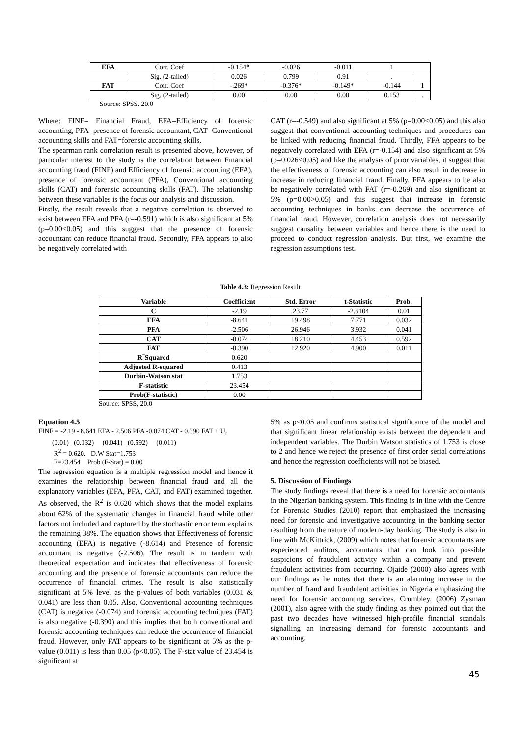| EFA | Corr. Coef | -0.154* | -0.026 | -0.011 | 1 | |
| | Sig. (2-tailed) | 0.026 | 0.799 | 0.91 | . | |
| FAT | Corr. Coef | -.269* | -0.376* | -0.149* | -0.144 | 1 |
| | Sig. (2-tailed) | 0.00 | 0.00 | 0.00 | 0.153 | . |
Source: SPSS. 20.0
Where: FINF= Financial Fraud, EFA=Efficiency of forensic accounting, PFA=presence of forensic accountant, CAT=Conventional accounting skills and FAT=forensic accounting skills.
The spearman rank correlation result is presented above, however, of particular interest to the study is the correlation between Financial accounting fraud (FINF) and Efficiency of forensic accounting (EFA), presence of forensic accountant (PFA), Conventional accounting skills (CAT) and forensic accounting skills (FAT). The relationship between these variables is the focus our analysis and discussion.
Firstly, the result reveals that a negative correlation is observed to exist between FFA and PFA (r=-0.591) which is also significant at 5% (p=0.00<0.05) and this suggest that the presence of forensic accountant can reduce financial fraud. Secondly, FFA appears to also be negatively correlated with
CAT (r=-0.549) and also significant at 5% (p=0.00<0.05) and this also suggest that conventional accounting techniques and procedures can be linked with reducing financial fraud. Thirdly, FFA appears to be negatively correlated with EFA (r=-0.154) and also significant at 5% (p=0.026<0.05) and like the analysis of prior variables, it suggest that the effectiveness of forensic accounting can also result in decrease in increase in reducing financial fraud. Finally, FFA appears to be also be negatively correlated with FAT (r=-0.269) and also significant at 5% (p=0.00>0.05) and this suggest that increase in forensic accounting techniques in banks can decrease the occurrence of financial fraud. However, correlation analysis does not necessarily suggest causality between variables and hence there is the need to proceed to conduct regression analysis. But first, we examine the regression assumptions test.
Table 4.3: Regression Result
| Variable | Coefficient | Std. Error | t-Statistic | Prob. |
| --- | --- | --- | --- | --- |
| C | -2.19 | 23.77 | -2.6104 | 0.01 |
| EFA | -8.641 | 19.498 | 7.771 | 0.032 |
| PFA | -2.506 | 26.946 | 3.932 | 0.041 |
| CAT | -0.074 | 18.210 | 4.453 | 0.592 |
| FAT | -0.390 | 12.920 | 4.900 | 0.011 |
| R‾Squared | 0.620 | | | |
| Adjusted R-squared | 0.413 | | | |
| Durbin-Watson stat | 1.753 | | | |
| F-statistic | 23.454 | | | |
| Prob(F-statistic) | 0.00 | | | |
Source: SPSS, 20.0
Equation 4.5
FINF = -2.19 - 8.641 EFA - 2.506 PFA -0.074 CAT - 0.390 FAT + U<sub>t</sub>
(0.01) (0.032) (0.041) (0.592) (0.011)
R<sup>2</sup> = 0.620. D.W Stat=1.753
F=23.454 Prob (F-Stat) = 0.00
The regression equation is a multiple regression model and hence it examines the relationship between financial fraud and all the explanatory variables (EFA, PFA, CAT, and FAT) examined together. As observed, the R<sup>2</sup> is 0.620 which shows that the model explains about 62% of the systematic changes in financial fraud while other factors not included and captured by the stochastic error term explains the remaining 38%. The equation shows that Effectiveness of forensic accounting (EFA) is negative (-8.614) and Presence of forensic accountant is negative (-2.506). The result is in tandem with theoretical expectation and indicates that effectiveness of forensic accounting and the presence of forensic accountants can reduce the occurrence of financial crimes. The result is also statistically significant at 5% level as the p-values of both variables (0.031 & 0.041) are less than 0.05. Also, Conventional accounting techniques (CAT) is negative (-0.074) and forensic accounting techniques (FAT) is also negative (-0.390) and this implies that both conventional and forensic accounting techniques can reduce the occurrence of financial fraud. However, only FAT appears to be significant at 5% as the p-value (0.011) is less than 0.05 (p<0.05). The F-stat value of 23.454 is significant at
5% as p<0.05 and confirms statistical significance of the model and that significant linear relationship exists between the dependent and independent variables. The Durbin Watson statistics of 1.753 is close to 2 and hence we reject the presence of first order serial correlations and hence the regression coefficients will not be biased.
5. Discussion of Findings
The study findings reveal that there is a need for forensic accountants in the Nigerian banking system. This finding is in line with the Centre for Forensic Studies (2010) report that emphasized the increasing need for forensic and investigative accounting in the banking sector resulting from the nature of modern-day banking. The study is also in line with McKittrick, (2009) which notes that forensic accountants are experienced auditors, accountants that can look into possible suspicions of fraudulent activity within a company and prevent fraudulent activities from occurring. Ojaide (2000) also agrees with our findings as he notes that there is an alarming increase in the number of fraud and fraudulent activities in Nigeria emphasizing the need for forensic accounting services. Crumbley, (2006) Zysman (2001), also agree with the study finding as they pointed out that the past two decades have witnessed high-profile financial scandals signalling an increasing demand for forensic accountants and accounting.
45